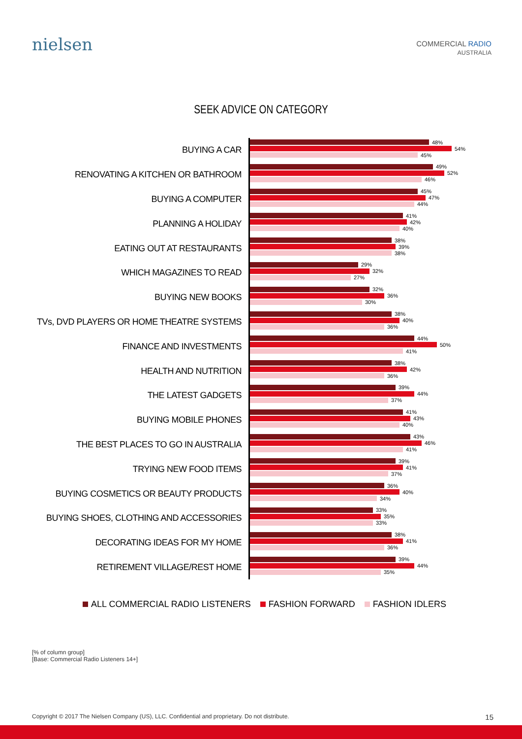nielsen
COMMERCIAL RADIO
AUSTRALIA
SEEK ADVICE ON CATEGORY
BUYING A CAR
48%
54%
45%
RENOVATING A KITCHEN OR BATHROOM
49%
52%
46%
BUYING A COMPUTER
45%
47%
44%
PLANNING A HOLIDAY
41%
42%
40%
EATING OUT AT RESTAURANTS
38%
39%
38%
WHICH MAGAZINES TO READ
29%
32%
27%
BUYING NEW BOOKS
32%
36%
30%
TVs, DVD PLAYERS OR HOME THEATRE SYSTEMS
38%
40%
36%
FINANCE AND INVESTMENTS
44%
50%
41%
HEALTH AND NUTRITION
38%
42%
36%
THE LATEST GADGETS
39%
44%
37%
BUYING MOBILE PHONES
41%
43%
40%
THE BEST PLACES TO GO IN AUSTRALIA
43%
46%
41%
TRYING NEW FOOD ITEMS
39%
41%
37%
BUYING COSMETICS OR BEAUTY PRODUCTS
36%
40%
34%
BUYING SHOES, CLOTHING AND ACCESSORIES
33%
35%
33%
DECORATING IDEAS FOR MY HOME
38%
41%
36%
RETIREMENT VILLAGE/REST HOME
39%
44%
35%
ALL COMMERCIAL RADIO LISTENERS FASHION FORWARD FASHION IDLERS
[% of column group]
[Base: Commercial Radio Listeners 14+]
Copyright © 2017 The Nielsen Company (US), LLC. Confidential and proprietary. Do not distribute. 15